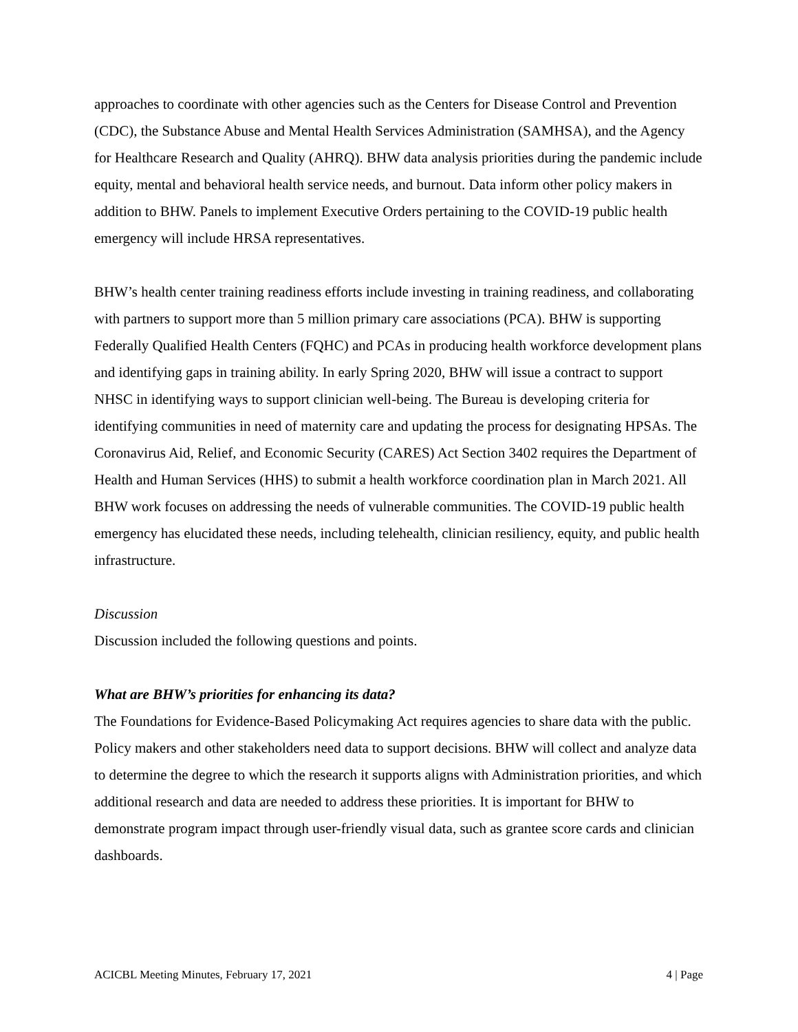approaches to coordinate with other agencies such as the Centers for Disease Control and Prevention (CDC), the Substance Abuse and Mental Health Services Administration (SAMHSA), and the Agency for Healthcare Research and Quality (AHRQ). BHW data analysis priorities during the pandemic include equity, mental and behavioral health service needs, and burnout. Data inform other policy makers in addition to BHW. Panels to implement Executive Orders pertaining to the COVID-19 public health emergency will include HRSA representatives.
BHW’s health center training readiness efforts include investing in training readiness, and collaborating with partners to support more than 5 million primary care associations (PCA). BHW is supporting Federally Qualified Health Centers (FQHC) and PCAs in producing health workforce development plans and identifying gaps in training ability. In early Spring 2020, BHW will issue a contract to support NHSC in identifying ways to support clinician well-being. The Bureau is developing criteria for identifying communities in need of maternity care and updating the process for designating HPSAs. The Coronavirus Aid, Relief, and Economic Security (CARES) Act Section 3402 requires the Department of Health and Human Services (HHS) to submit a health workforce coordination plan in March 2021. All BHW work focuses on addressing the needs of vulnerable communities. The COVID-19 public health emergency has elucidated these needs, including telehealth, clinician resiliency, equity, and public health infrastructure.
Discussion
Discussion included the following questions and points.
What are BHW’s priorities for enhancing its data?
The Foundations for Evidence-Based Policymaking Act requires agencies to share data with the public. Policy makers and other stakeholders need data to support decisions. BHW will collect and analyze data to determine the degree to which the research it supports aligns with Administration priorities, and which additional research and data are needed to address these priorities. It is important for BHW to demonstrate program impact through user-friendly visual data, such as grantee score cards and clinician dashboards.
ACICBL Meeting Minutes, February 17, 2021 4 | Page